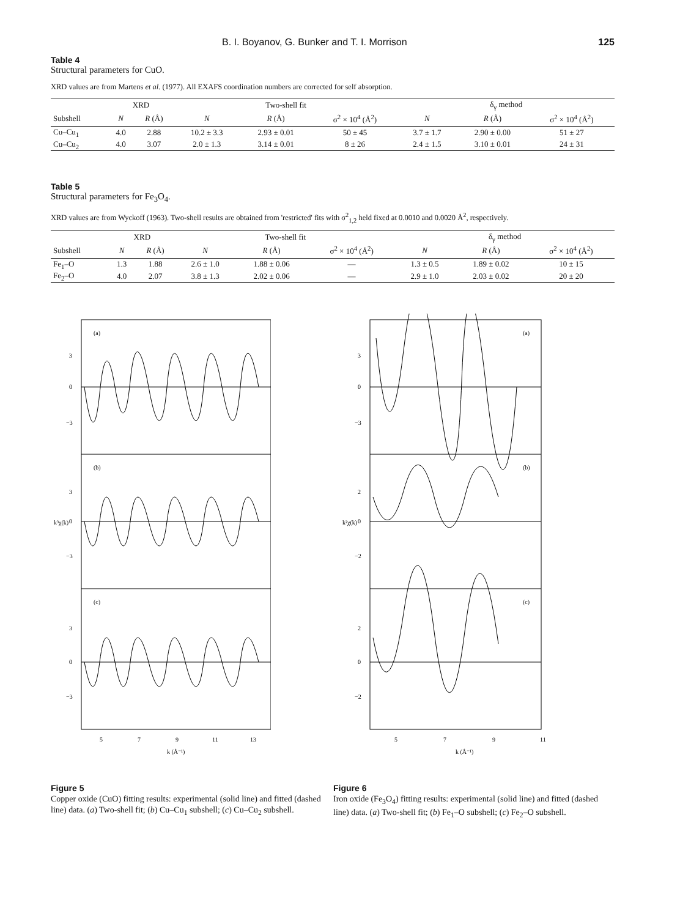B. I. Boyanov, G. Bunker and T. I. Morrison 125
Table 4
Structural parameters for CuO.
XRD values are from Martens et al. (1977). All EXAFS coordination numbers are corrected for self absorption.
| | XRD | | Two-shell fit | | | δ<sub>γ</sub> method | | |
| --- | --- | --- | --- | --- | --- | --- | --- | --- |
| Subshell | N | R (Å) | N | R (Å) | σ<sup>2</sup> × 10<sup>4</sup> (Å<sup>2</sup>) | N | R (Å) | σ<sup>2</sup> × 10<sup>4</sup> (Å<sup>2</sup>) |
| Cu–Cu<sub>1</sub> | 4.0 | 2.88 | 10.2 ± 3.3 | 2.93 ± 0.01 | 50 ± 45 | 3.7 ± 1.7 | 2.90 ± 0.00 | 51 ± 27 |
| Cu–Cu<sub>2</sub> | 4.0 | 3.07 | 2.0 ± 1.3 | 3.14 ± 0.01 | 8 ± 26 | 2.4 ± 1.5 | 3.10 ± 0.01 | 24 ± 31 |
Table 5
Structural parameters for Fe<sub>3</sub>O<sub>4</sub>.
XRD values are from Wyckoff (1963). Two-shell results are obtained from 'restricted' fits with σ<sup>2</sup><sub>1,2</sub> held fixed at 0.0010 and 0.0020 Å<sup>2</sup>, respectively.
| | XRD | | Two-shell fit | | | δ<sub>γ</sub> method | | |
| --- | --- | --- | --- | --- | --- | --- | --- | --- |
| Subshell | N | R (Å) | N | R (Å) | σ<sup>2</sup> × 10<sup>4</sup> (Å<sup>2</sup>) | N | R (Å) | σ<sup>2</sup> × 10<sup>4</sup> (Å<sup>2</sup>) |
| Fe<sub>1</sub>–O | 1.3 | 1.88 | 2.6 ± 1.0 | 1.88 ± 0.06 | — | 1.3 ± 0.5 | 1.89 ± 0.02 | 10 ± 15 |
| Fe<sub>2</sub>–O | 4.0 | 2.07 | 3.8 ± 1.3 | 2.02 ± 0.06 | — | 2.9 ± 1.0 | 2.03 ± 0.02 | 20 ± 20 |
(a)
(b)
(c)
3
0
−3
3
0
−3
3
0
−3
k³χ(k)
5
7
9
11
13
k (Å⁻¹)
Figure 5
Copper oxide (CuO) fitting results: experimental (solid line) and fitted (dashed line) data. (a) Two-shell fit; (b) Cu–Cu<sub>1</sub> subshell; (c) Cu–Cu<sub>2</sub> subshell.
(a)
(b)
(c)
3
0
−3
2
0
−2
2
0
−2
k²χ(k)
5
7
9
11
k (Å⁻¹)
Figure 6
Iron oxide (Fe<sub>3</sub>O<sub>4</sub>) fitting results: experimental (solid line) and fitted (dashed line) data. (a) Two-shell fit; (b) Fe<sub>1</sub>–O subshell; (c) Fe<sub>2</sub>–O subshell.